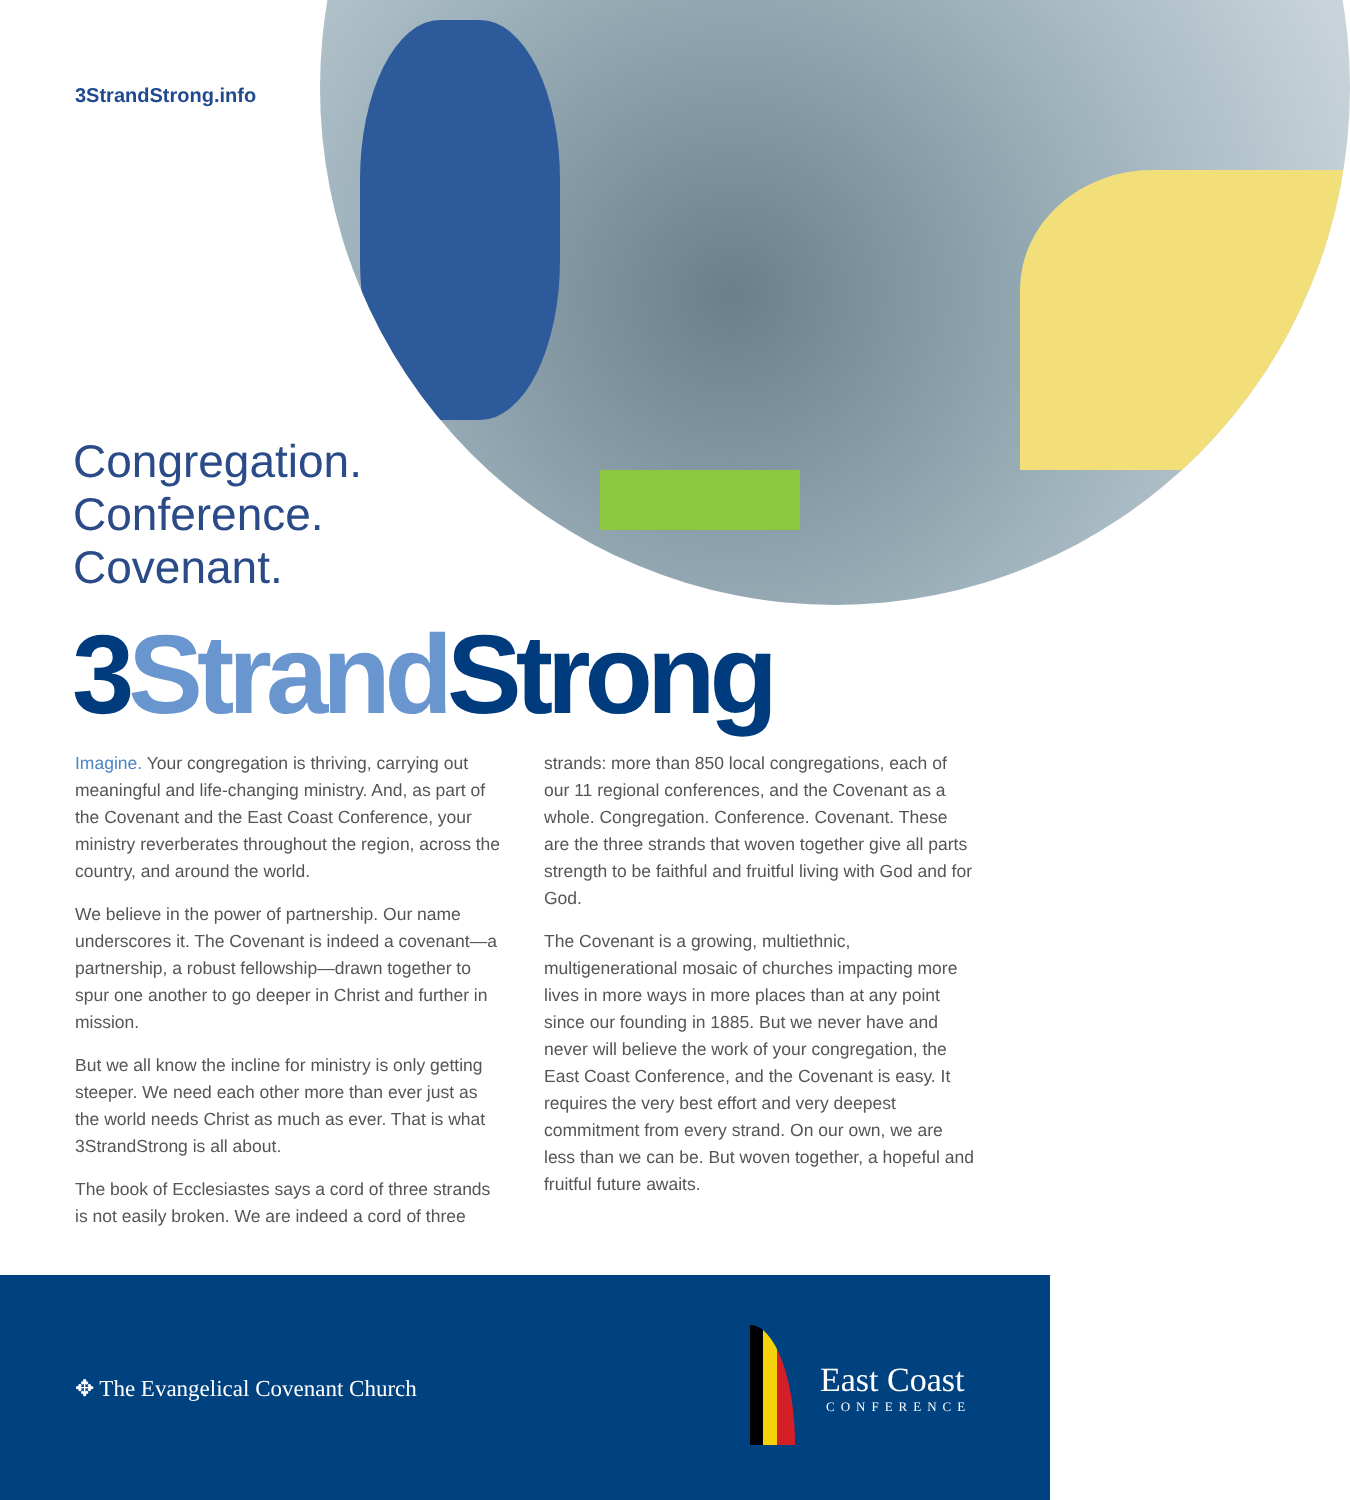3StrandStrong.info
Congregation.
Conference.
Covenant.
3Strand Strong
Imagine. Your congregation is thriving, carrying out meaningful and life-changing ministry. And, as part of the Covenant and the East Coast Conference, your ministry reverberates throughout the region, across the country, and around the world.
We believe in the power of partnership. Our name underscores it. The Covenant is indeed a covenant—a partnership, a robust fellowship—drawn together to spur one another to go deeper in Christ and further in mission.
But we all know the incline for ministry is only getting steeper. We need each other more than ever just as the world needs Christ as much as ever. That is what 3StrandStrong is all about.
The book of Ecclesiastes says a cord of three strands is not easily broken. We are indeed a cord of three strands: more than 850 local congregations, each of our 11 regional conferences, and the Covenant as a whole. Congregation. Conference. Covenant. These are the three strands that woven together give all parts strength to be faithful and fruitful living with God and for God.
The Covenant is a growing, multiethnic, multigenerational mosaic of churches impacting more lives in more ways in more places than at any point since our founding in 1885. But we never have and never will believe the work of your congregation, the East Coast Conference, and the Covenant is easy. It requires the very best effort and very deepest commitment from every strand. On our own, we are less than we can be. But woven together, a hopeful and fruitful future awaits.
✥ The Evangelical Covenant Church
East Coast
CONFERENCE